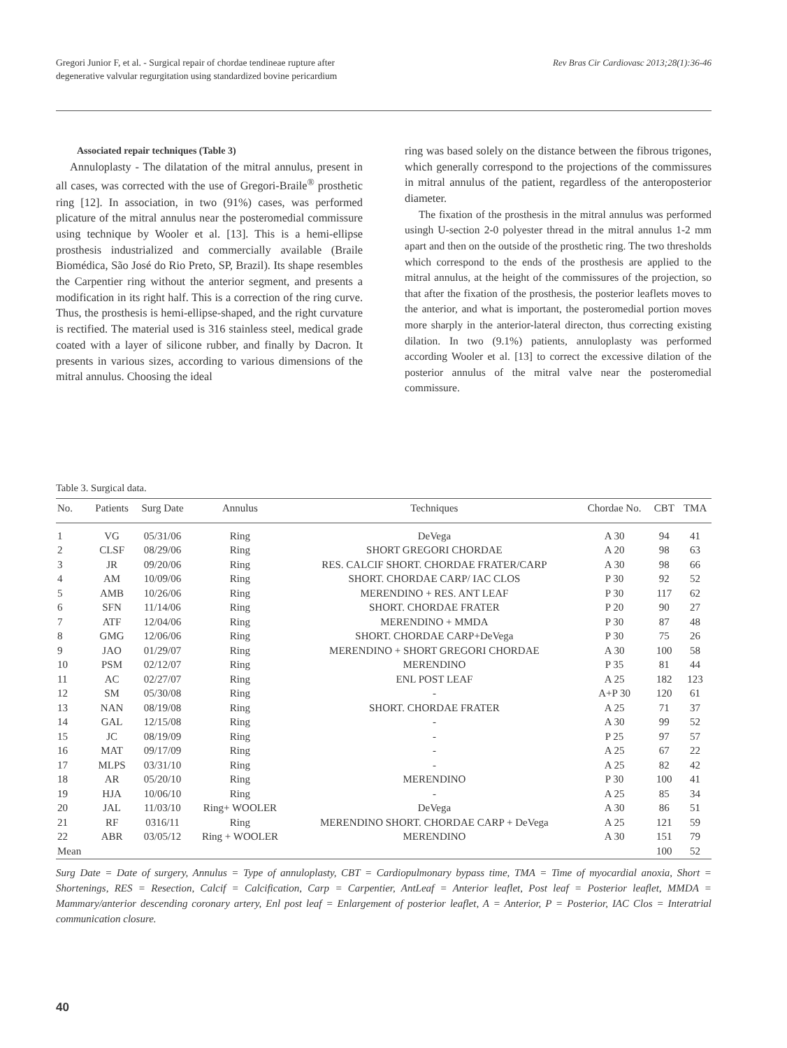Gregori Junior F, et al. - Surgical repair of chordae tendineae rupture after
degenerative valvular regurgitation using standardized bovine pericardium Rev Bras Cir Cardiovasc 2013;28(1):36-46
Associated repair techniques (Table 3)
Annuloplasty - The dilatation of the mitral annulus, present in all cases, was corrected with the use of Gregori-Braile<sup>®</sup> prosthetic ring [12]. In association, in two (91%) cases, was performed plicature of the mitral annulus near the posteromedial commissure using technique by Wooler et al. [13]. This is a hemi-ellipse prosthesis industrialized and commercially available (Braile Biomédica, São José do Rio Preto, SP, Brazil). Its shape resembles the Carpentier ring without the anterior segment, and presents a modification in its right half. This is a correction of the ring curve. Thus, the prosthesis is hemi-ellipse-shaped, and the right curvature is rectified. The material used is 316 stainless steel, medical grade coated with a layer of silicone rubber, and finally by Dacron. It presents in various sizes, according to various dimensions of the mitral annulus. Choosing the ideal
ring was based solely on the distance between the fibrous trigones, which generally correspond to the projections of the commissures in mitral annulus of the patient, regardless of the anteroposterior diameter.
The fixation of the prosthesis in the mitral annulus was performed usingh U-section 2-0 polyester thread in the mitral annulus 1-2 mm apart and then on the outside of the prosthetic ring. The two thresholds which correspond to the ends of the prosthesis are applied to the mitral annulus, at the height of the commissures of the projection, so that after the fixation of the prosthesis, the posterior leaflets moves to the anterior, and what is important, the posteromedial portion moves more sharply in the anterior-lateral directon, thus correcting existing dilation. In two (9.1%) patients, annuloplasty was performed according Wooler et al. [13] to correct the excessive dilation of the posterior annulus of the mitral valve near the posteromedial commissure.
Table 3. Surgical data.
| No. | Patients | Surg Date | Annulus | Techniques | Chordae No. | CBT | TMA |
| --- | --- | --- | --- | --- | --- | --- | --- |
| 1 | VG | 05/31/06 | Ring | DeVega | A 30 | 94 | 41 |
| 2 | CLSF | 08/29/06 | Ring | SHORT GREGORI CHORDAE | A 20 | 98 | 63 |
| 3 | JR | 09/20/06 | Ring | RES. CALCIF SHORT. CHORDAE FRATER/CARP | A 30 | 98 | 66 |
| 4 | AM | 10/09/06 | Ring | SHORT. CHORDAE CARP/ IAC CLOS | P 30 | 92 | 52 |
| 5 | AMB | 10/26/06 | Ring | MERENDINO + RES. ANT LEAF | P 30 | 117 | 62 |
| 6 | SFN | 11/14/06 | Ring | SHORT. CHORDAE FRATER | P 20 | 90 | 27 |
| 7 | ATF | 12/04/06 | Ring | MERENDINO + MMDA | P 30 | 87 | 48 |
| 8 | GMG | 12/06/06 | Ring | SHORT. CHORDAE CARP+DeVega | P 30 | 75 | 26 |
| 9 | JAO | 01/29/07 | Ring | MERENDINO + SHORT GREGORI CHORDAE | A 30 | 100 | 58 |
| 10 | PSM | 02/12/07 | Ring | MERENDINO | P 35 | 81 | 44 |
| 11 | AC | 02/27/07 | Ring | ENL POST LEAF | A 25 | 182 | 123 |
| 12 | SM | 05/30/08 | Ring | - | A+P 30 | 120 | 61 |
| 13 | NAN | 08/19/08 | Ring | SHORT. CHORDAE FRATER | A 25 | 71 | 37 |
| 14 | GAL | 12/15/08 | Ring | - | A 30 | 99 | 52 |
| 15 | JC | 08/19/09 | Ring | - | P 25 | 97 | 57 |
| 16 | MAT | 09/17/09 | Ring | - | A 25 | 67 | 22 |
| 17 | MLPS | 03/31/10 | Ring | - | A 25 | 82 | 42 |
| 18 | AR | 05/20/10 | Ring | MERENDINO | P 30 | 100 | 41 |
| 19 | HJA | 10/06/10 | Ring | - | A 25 | 85 | 34 |
| 20 | JAL | 11/03/10 | Ring+ WOOLER | DeVega | A 30 | 86 | 51 |
| 21 | RF | 0316/11 | Ring | MERENDINO SHORT. CHORDAE CARP + DeVega | A 25 | 121 | 59 |
| 22 | ABR | 03/05/12 | Ring + WOOLER | MERENDINO | A 30 | 151 | 79 |
| Mean | | | | | | 100 | 52 |
Surg Date = Date of surgery, Annulus = Type of annuloplasty, CBT = Cardiopulmonary bypass time, TMA = Time of myocardial anoxia, Short = Shortenings, RES = Resection, Calcif = Calcification, Carp = Carpentier, AntLeaf = Anterior leaflet, Post leaf = Posterior leaflet, MMDA = Mammary/anterior descending coronary artery, Enl post leaf = Enlargement of posterior leaflet, A = Anterior, P = Posterior, IAC Clos = Interatrial communication closure.
40